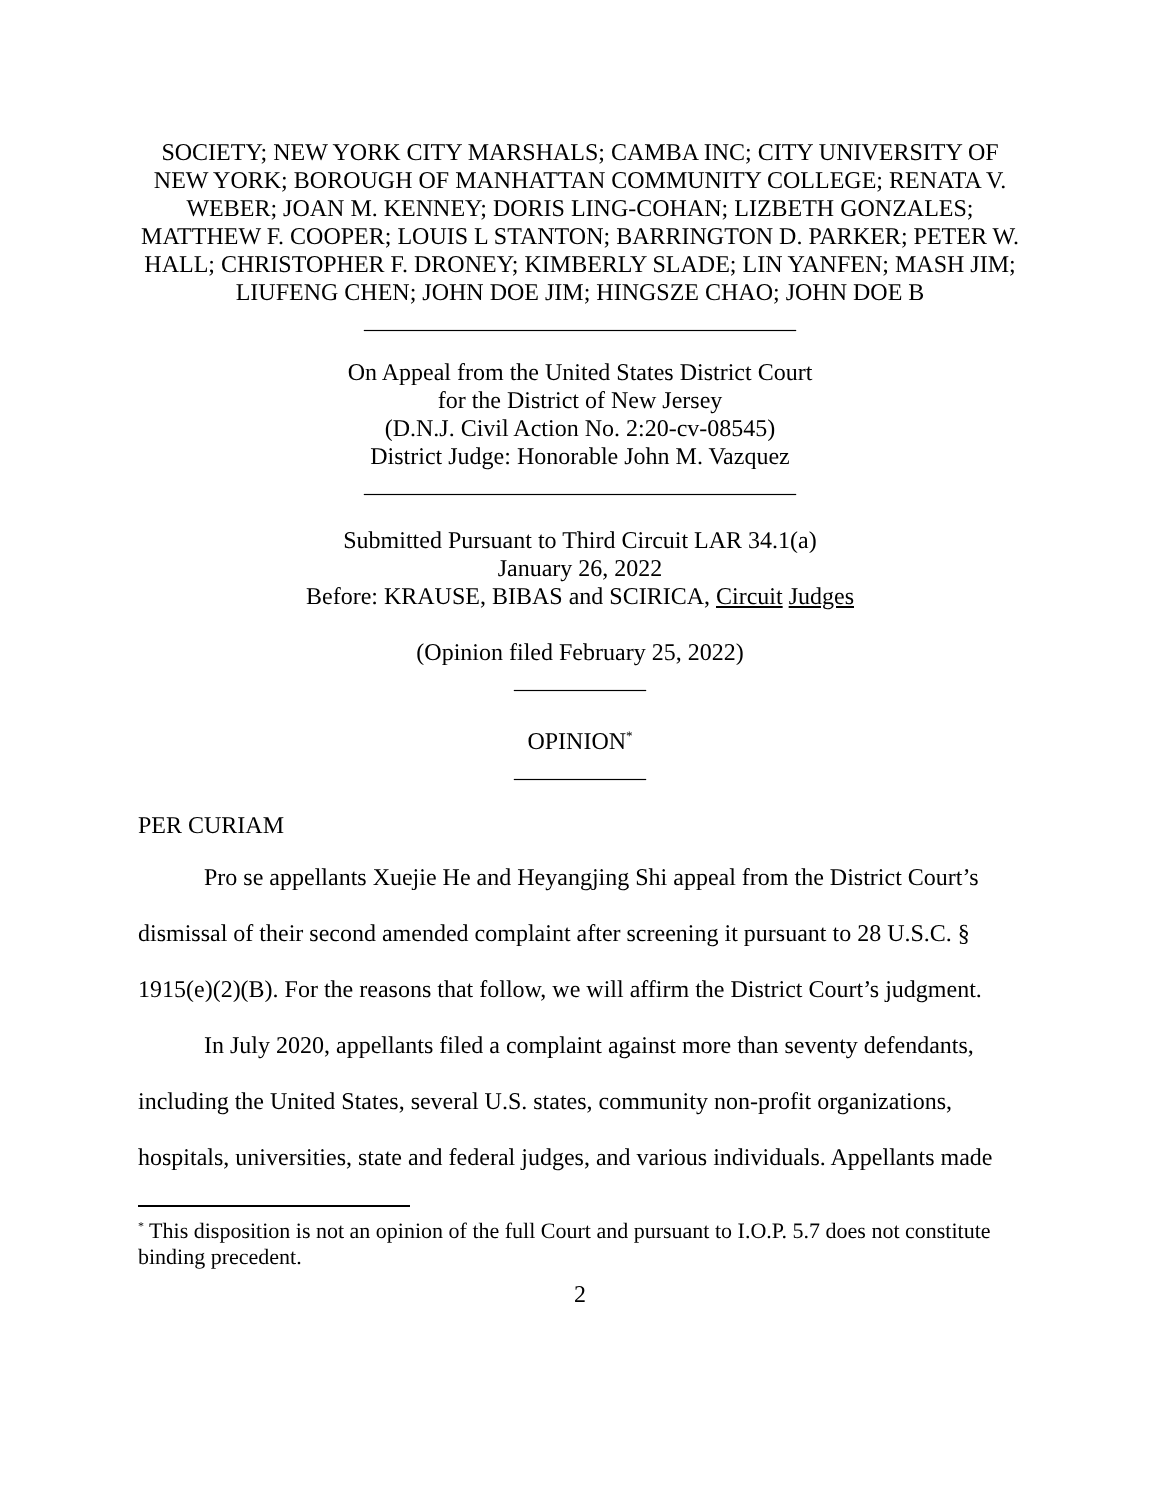SOCIETY; NEW YORK CITY MARSHALS; CAMBA INC; CITY UNIVERSITY OF NEW YORK; BOROUGH OF MANHATTAN COMMUNITY COLLEGE; RENATA V. WEBER; JOAN M. KENNEY; DORIS LING-COHAN; LIZBETH GONZALES; MATTHEW F. COOPER; LOUIS L STANTON; BARRINGTON D. PARKER; PETER W. HALL; CHRISTOPHER F. DRONEY; KIMBERLY SLADE; LIN YANFEN; MASH JIM; LIUFENG CHEN; JOHN DOE JIM; HINGSZE CHAO; JOHN DOE B
____________________________________
On Appeal from the United States District Court
for the District of New Jersey
(D.N.J. Civil Action No. 2:20-cv-08545)
District Judge: Honorable John M. Vazquez
____________________________________
Submitted Pursuant to Third Circuit LAR 34.1(a)
January 26, 2022
Before: KRAUSE, BIBAS and SCIRICA, Circuit Judges
(Opinion filed February 25, 2022)
___________
OPINION<sup>*</sup>
___________
PER CURIAM
Pro se appellants Xuejie He and Heyangjing Shi appeal from the District Court’s dismissal of their second amended complaint after screening it pursuant to 28 U.S.C. § 1915(e)(2)(B). For the reasons that follow, we will affirm the District Court’s judgment.
In July 2020, appellants filed a complaint against more than seventy defendants, including the United States, several U.S. states, community non-profit organizations, hospitals, universities, state and federal judges, and various individuals. Appellants made
<sup>*</sup> This disposition is not an opinion of the full Court and pursuant to I.O.P. 5.7 does not constitute binding precedent.
2